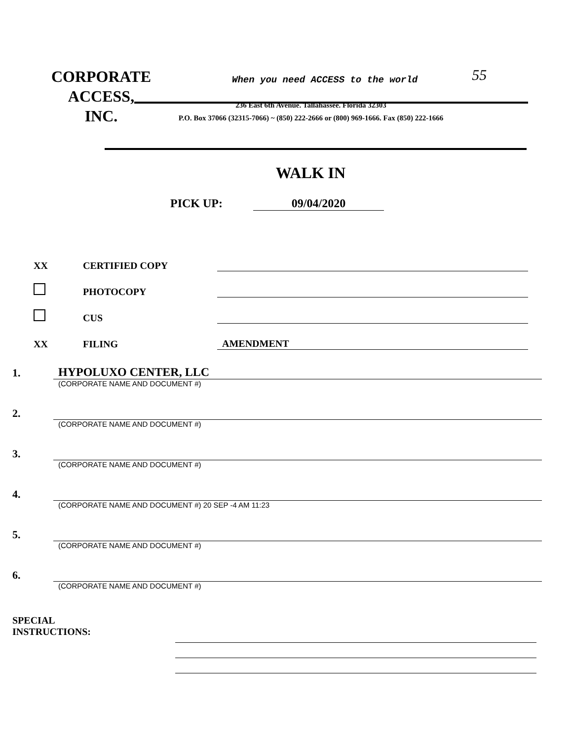CORPORATE
ACCESS,
INC.
When you need ACCESS to the world
55
236 East 6th Avenue. Tallahassee. Florida 32303
P.O. Box 37066 (32315-7066) ~ (850) 222-2666 or (800) 969-1666. Fax (850) 222-1666
WALK IN
PICK UP: 09/04/2020
XX CERTIFIED COPY
PHOTOCOPY
CUS
XX FILING AMENDMENT
1. HYPOLUXO CENTER, LLC
(CORPORATE NAME AND DOCUMENT #)
2.
(CORPORATE NAME AND DOCUMENT #)
3.
(CORPORATE NAME AND DOCUMENT #)
4.
(CORPORATE NAME AND DOCUMENT #) 20 SEP -4 AM 11:23
5.
(CORPORATE NAME AND DOCUMENT #)
6.
(CORPORATE NAME AND DOCUMENT #)
SPECIAL
INSTRUCTIONS: